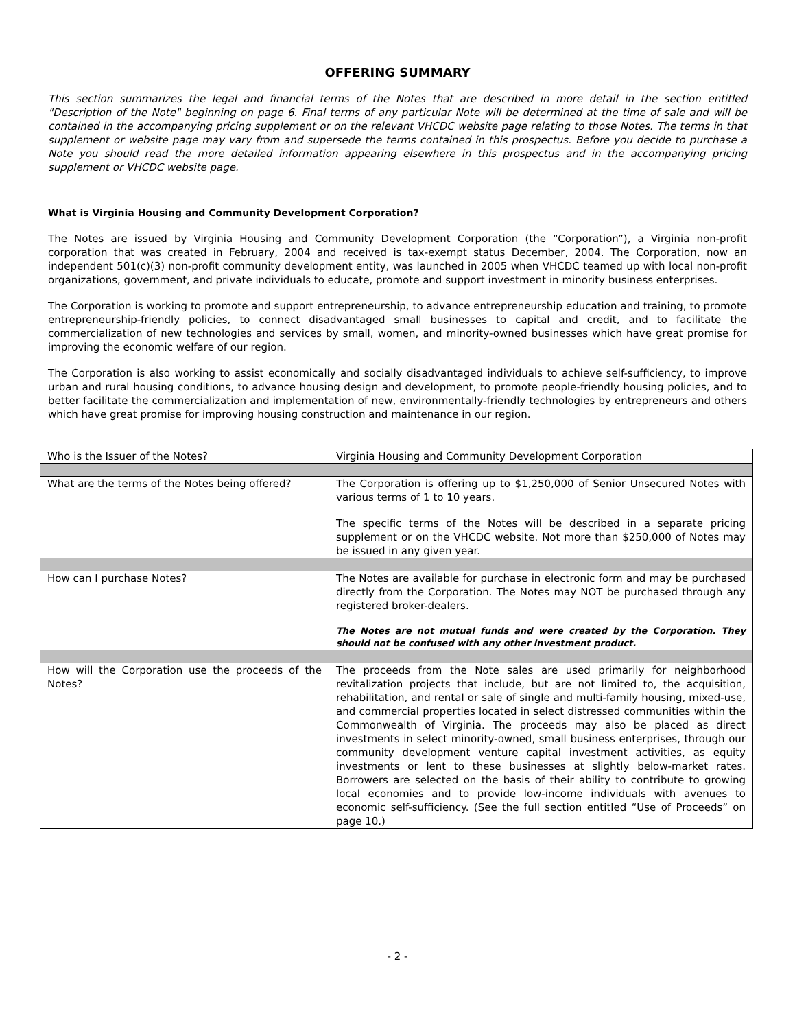OFFERING SUMMARY
This section summarizes the legal and financial terms of the Notes that are described in more detail in the section entitled "Description of the Note" beginning on page 6. Final terms of any particular Note will be determined at the time of sale and will be contained in the accompanying pricing supplement or on the relevant VHCDC website page relating to those Notes. The terms in that supplement or website page may vary from and supersede the terms contained in this prospectus. Before you decide to purchase a Note you should read the more detailed information appearing elsewhere in this prospectus and in the accompanying pricing supplement or VHCDC website page.
What is Virginia Housing and Community Development Corporation?
The Notes are issued by Virginia Housing and Community Development Corporation (the “Corporation”), a Virginia non-profit corporation that was created in February, 2004 and received is tax-exempt status December, 2004. The Corporation, now an independent 501(c)(3) non-profit community development entity, was launched in 2005 when VHCDC teamed up with local non-profit organizations, government, and private individuals to educate, promote and support investment in minority business enterprises.
The Corporation is working to promote and support entrepreneurship, to advance entrepreneurship education and training, to promote entrepreneurship-friendly policies, to connect disadvantaged small businesses to capital and credit, and to facilitate the commercialization of new technologies and services by small, women, and minority-owned businesses which have great promise for improving the economic welfare of our region.
The Corporation is also working to assist economically and socially disadvantaged individuals to achieve self-sufficiency, to improve urban and rural housing conditions, to advance housing design and development, to promote people-friendly housing policies, and to better facilitate the commercialization and implementation of new, environmentally-friendly technologies by entrepreneurs and others which have great promise for improving housing construction and maintenance in our region.
| Who is the Issuer of the Notes? | Virginia Housing and Community Development Corporation |
| What are the terms of the Notes being offered? | The Corporation is offering up to $1,250,000 of Senior Unsecured Notes with various terms of 1 to 10 years. The specific terms of the Notes will be described in a separate pricing supplement or on the VHCDC website. Not more than $250,000 of Notes may be issued in any given year. |
| How can I purchase Notes? | The Notes are available for purchase in electronic form and may be purchased directly from the Corporation. The Notes may NOT be purchased through any registered broker-dealers. The Notes are not mutual funds and were created by the Corporation. They should not be confused with any other investment product. |
| How will the Corporation use the proceeds of the Notes? | The proceeds from the Note sales are used primarily for neighborhood revitalization projects that include, but are not limited to, the acquisition, rehabilitation, and rental or sale of single and multi-family housing, mixed-use, and commercial properties located in select distressed communities within the Commonwealth of Virginia. The proceeds may also be placed as direct investments in select minority-owned, small business enterprises, through our community development venture capital investment activities, as equity investments or lent to these businesses at slightly below-market rates. Borrowers are selected on the basis of their ability to contribute to growing local economies and to provide low-income individuals with avenues to economic self-sufficiency. (See the full section entitled “Use of Proceeds” on page 10.) |
- 2 -